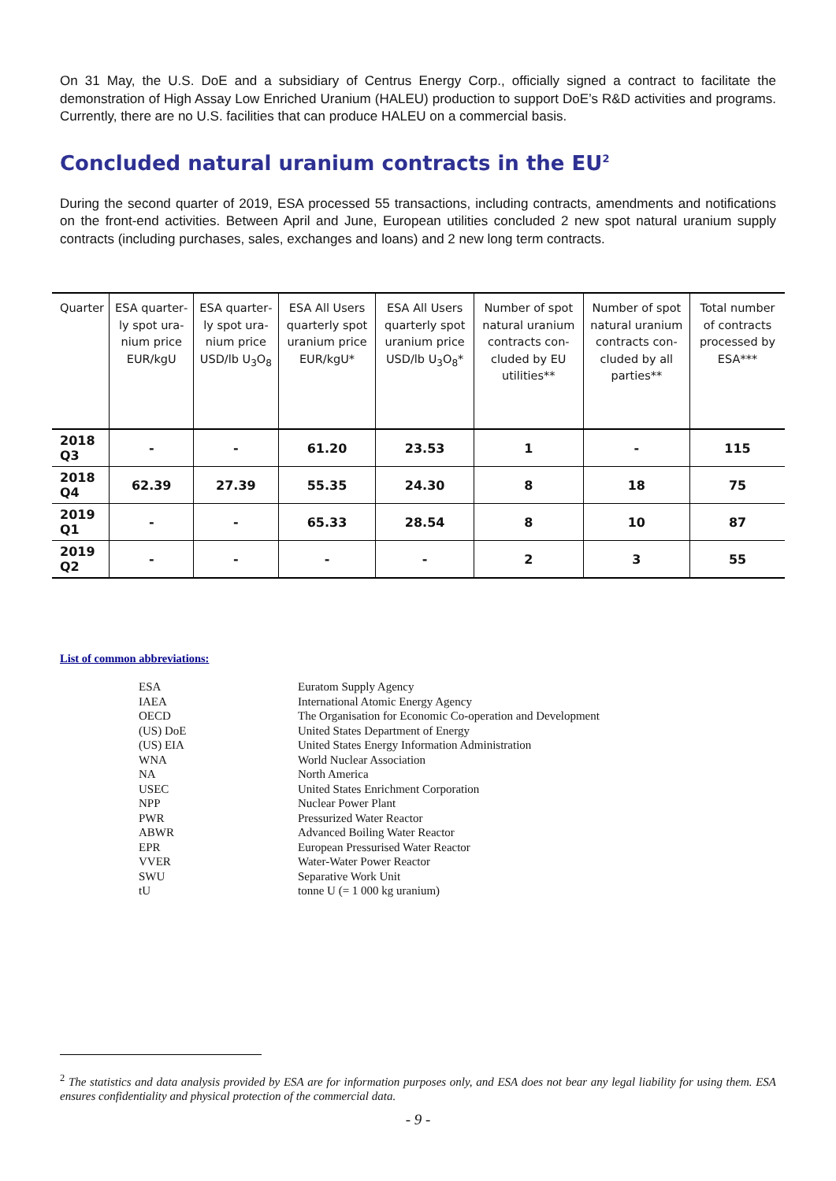On 31 May, the U.S. DoE and a subsidiary of Centrus Energy Corp., officially signed a contract to facilitate the demonstration of High Assay Low Enriched Uranium (HALEU) production to support DoE’s R&D activities and programs. Currently, there are no U.S. facilities that can produce HALEU on a commercial basis.
Concluded natural uranium contracts in the EU<sup>2</sup>
During the second quarter of 2019, ESA processed 55 transactions, including contracts, amendments and notifications on the front-end activities. Between April and June, European utilities concluded 2 new spot natural uranium supply contracts (including purchases, sales, exchanges and loans) and 2 new long term contracts.
| Quarter | ESA quarter­ly spot ura­nium price EUR/kgU | ESA quarter­ly spot ura­nium price USD/lb U<sub>3</sub>O<sub>8</sub> | ESA All Users quarterly spot uranium price EUR/kgU* | ESA All Users quarterly spot uranium price USD/lb U<sub>3</sub>O<sub>8</sub>* | Number of spot natural uranium con­tracts con­cluded by EU utilities** | Number of spot natural uranium con­tracts con­cluded by all parties** | Total number of contracts processed by ESA*** |
| --- | --- | --- | --- | --- | --- | --- | --- |
| 2018 Q3 | - | - | 61.20 | 23.53 | 1 | - | 115 |
| 2018 Q4 | 62.39 | 27.39 | 55.35 | 24.30 | 8 | 18 | 75 |
| 2019 Q1 | - | - | 65.33 | 28.54 | 8 | 10 | 87 |
| 2019 Q2 | - | - | - | - | 2 | 3 | 55 |
List of common abbreviations:
| ESA | Euratom Supply Agency |
| IAEA | International Atomic Energy Agency |
| OECD | The Organisation for Economic Co-operation and Development |
| (US) DoE | United States Department of Energy |
| (US) EIA | United States Energy Information Administration |
| WNA | World Nuclear Association |
| NA | North America |
| USEC | United States Enrichment Corporation |
| NPP | Nuclear Power Plant |
| PWR | Pressurized Water Reactor |
| ABWR | Advanced Boiling Water Reactor |
| EPR | European Pressurised Water Reactor |
| VVER | Water-Water Power Reactor |
| SWU | Separative Work Unit |
| tU | tonne U (= 1 000 kg uranium) |
<sup>2</sup> The statistics and data analysis provided by ESA are for information purposes only, and ESA does not bear any legal liability for using them. ESA ensures confidentiality and physical protection of the commercial data.
- 9 -